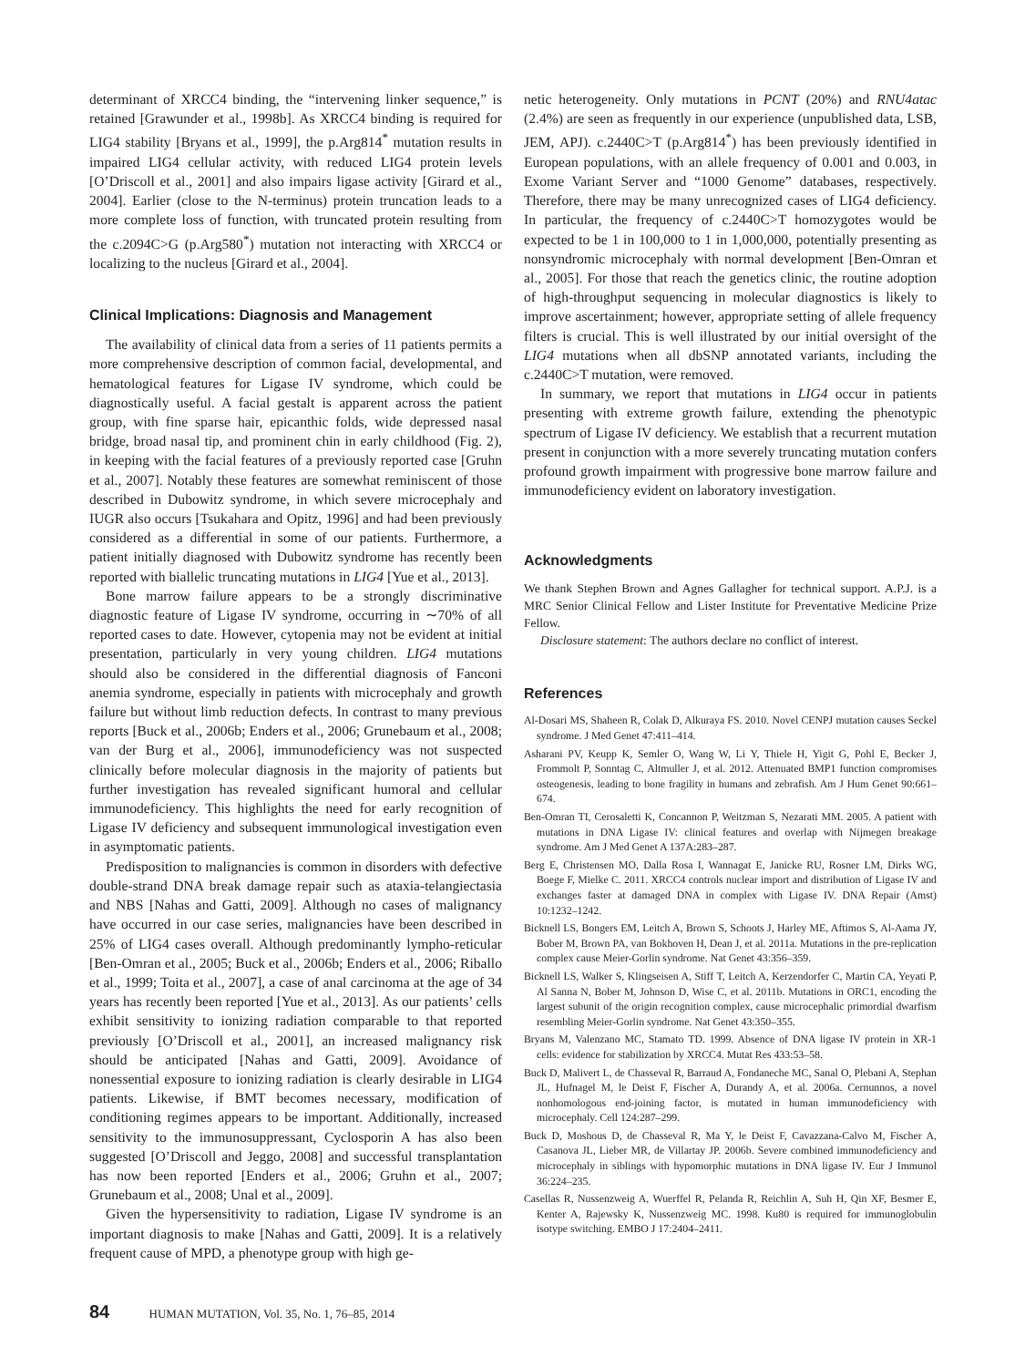determinant of XRCC4 binding, the “intervening linker sequence,” is retained [Grawunder et al., 1998b]. As XRCC4 binding is required for LIG4 stability [Bryans et al., 1999], the p.Arg814<sup>*</sup> mutation results in impaired LIG4 cellular activity, with reduced LIG4 protein levels [O’Driscoll et al., 2001] and also impairs ligase activity [Girard et al., 2004]. Earlier (close to the N-terminus) protein truncation leads to a more complete loss of function, with truncated protein resulting from the c.2094C>G (p.Arg580<sup>*</sup>) mutation not interacting with XRCC4 or localizing to the nucleus [Girard et al., 2004].
Clinical Implications: Diagnosis and Management
The availability of clinical data from a series of 11 patients permits a more comprehensive description of common facial, developmental, and hematological features for Ligase IV syndrome, which could be diagnostically useful. A facial gestalt is apparent across the patient group, with fine sparse hair, epicanthic folds, wide depressed nasal bridge, broad nasal tip, and prominent chin in early childhood (Fig. 2), in keeping with the facial features of a previously reported case [Gruhn et al., 2007]. Notably these features are somewhat reminiscent of those described in Dubowitz syndrome, in which severe microcephaly and IUGR also occurs [Tsukahara and Opitz, 1996] and had been previously considered as a differential in some of our patients. Furthermore, a patient initially diagnosed with Dubowitz syndrome has recently been reported with biallelic truncating mutations in LIG4 [Yue et al., 2013].
Bone marrow failure appears to be a strongly discriminative diagnostic feature of Ligase IV syndrome, occurring in ∼70% of all reported cases to date. However, cytopenia may not be evident at initial presentation, particularly in very young children. LIG4 mutations should also be considered in the differential diagnosis of Fanconi anemia syndrome, especially in patients with microcephaly and growth failure but without limb reduction defects. In contrast to many previous reports [Buck et al., 2006b; Enders et al., 2006; Grunebaum et al., 2008; van der Burg et al., 2006], immunodeficiency was not suspected clinically before molecular diagnosis in the majority of patients but further investigation has revealed significant humoral and cellular immunodeficiency. This highlights the need for early recognition of Ligase IV deficiency and subsequent immunological investigation even in asymptomatic patients.
Predisposition to malignancies is common in disorders with defective double-strand DNA break damage repair such as ataxia-telangiectasia and NBS [Nahas and Gatti, 2009]. Although no cases of malignancy have occurred in our case series, malignancies have been described in 25% of LIG4 cases overall. Although predominantly lympho-reticular [Ben-Omran et al., 2005; Buck et al., 2006b; Enders et al., 2006; Riballo et al., 1999; Toita et al., 2007], a case of anal carcinoma at the age of 34 years has recently been reported [Yue et al., 2013]. As our patients’ cells exhibit sensitivity to ionizing radiation comparable to that reported previously [O’Driscoll et al., 2001], an increased malignancy risk should be anticipated [Nahas and Gatti, 2009]. Avoidance of nonessential exposure to ionizing radiation is clearly desirable in LIG4 patients. Likewise, if BMT becomes necessary, modification of conditioning regimes appears to be important. Additionally, increased sensitivity to the immunosuppressant, Cyclosporin A has also been suggested [O’Driscoll and Jeggo, 2008] and successful transplantation has now been reported [Enders et al., 2006; Gruhn et al., 2007; Grunebaum et al., 2008; Unal et al., 2009].
Given the hypersensitivity to radiation, Ligase IV syndrome is an important diagnosis to make [Nahas and Gatti, 2009]. It is a relatively frequent cause of MPD, a phenotype group with high ge-
netic heterogeneity. Only mutations in PCNT (20%) and RNU4atac (2.4%) are seen as frequently in our experience (unpublished data, LSB, JEM, APJ). c.2440C>T (p.Arg814<sup>*</sup>) has been previously identified in European populations, with an allele frequency of 0.001 and 0.003, in Exome Variant Server and “1000 Genome” databases, respectively. Therefore, there may be many unrecognized cases of LIG4 deficiency. In particular, the frequency of c.2440C>T homozygotes would be expected to be 1 in 100,000 to 1 in 1,000,000, potentially presenting as nonsyndromic microcephaly with normal development [Ben-Omran et al., 2005]. For those that reach the genetics clinic, the routine adoption of high-throughput sequencing in molecular diagnostics is likely to improve ascertainment; however, appropriate setting of allele frequency filters is crucial. This is well illustrated by our initial oversight of the LIG4 mutations when all dbSNP annotated variants, including the c.2440C>T mutation, were removed.
In summary, we report that mutations in LIG4 occur in patients presenting with extreme growth failure, extending the phenotypic spectrum of Ligase IV deficiency. We establish that a recurrent mutation present in conjunction with a more severely truncating mutation confers profound growth impairment with progressive bone marrow failure and immunodeficiency evident on laboratory investigation.
Acknowledgments
We thank Stephen Brown and Agnes Gallagher for technical support. A.P.J. is a MRC Senior Clinical Fellow and Lister Institute for Preventative Medicine Prize Fellow.
Disclosure statement: The authors declare no conflict of interest.
References
Al-Dosari MS, Shaheen R, Colak D, Alkuraya FS. 2010. Novel CENPJ mutation causes Seckel syndrome. J Med Genet 47:411–414.
Asharani PV, Keupp K, Semler O, Wang W, Li Y, Thiele H, Yigit G, Pohl E, Becker J, Frommolt P, Sonntag C, Altmuller J, et al. 2012. Attenuated BMP1 function compromises osteogenesis, leading to bone fragility in humans and zebrafish. Am J Hum Genet 90:661–674.
Ben-Omran TI, Cerosaletti K, Concannon P, Weitzman S, Nezarati MM. 2005. A patient with mutations in DNA Ligase IV: clinical features and overlap with Nijmegen breakage syndrome. Am J Med Genet A 137A:283–287.
Berg E, Christensen MO, Dalla Rosa I, Wannagat E, Janicke RU, Rosner LM, Dirks WG, Boege F, Mielke C. 2011. XRCC4 controls nuclear import and distribution of Ligase IV and exchanges faster at damaged DNA in complex with Ligase IV. DNA Repair (Amst) 10:1232–1242.
Bicknell LS, Bongers EM, Leitch A, Brown S, Schoots J, Harley ME, Aftimos S, Al-Aama JY, Bober M, Brown PA, van Bokhoven H, Dean J, et al. 2011a. Mutations in the pre-replication complex cause Meier-Gorlin syndrome. Nat Genet 43:356–359.
Bicknell LS, Walker S, Klingseisen A, Stiff T, Leitch A, Kerzendorfer C, Martin CA, Yeyati P, Al Sanna N, Bober M, Johnson D, Wise C, et al. 2011b. Mutations in ORC1, encoding the largest subunit of the origin recognition complex, cause microcephalic primordial dwarfism resembling Meier-Gorlin syndrome. Nat Genet 43:350–355.
Bryans M, Valenzano MC, Stamato TD. 1999. Absence of DNA ligase IV protein in XR-1 cells: evidence for stabilization by XRCC4. Mutat Res 433:53–58.
Buck D, Malivert L, de Chasseval R, Barraud A, Fondaneche MC, Sanal O, Plebani A, Stephan JL, Hufnagel M, le Deist F, Fischer A, Durandy A, et al. 2006a. Cernunnos, a novel nonhomologous end-joining factor, is mutated in human immunodeficiency with microcephaly. Cell 124:287–299.
Buck D, Moshous D, de Chasseval R, Ma Y, le Deist F, Cavazzana-Calvo M, Fischer A, Casanova JL, Lieber MR, de Villartay JP. 2006b. Severe combined immunodeficiency and microcephaly in siblings with hypomorphic mutations in DNA ligase IV. Eur J Immunol 36:224–235.
Casellas R, Nussenzweig A, Wuerffel R, Pelanda R, Reichlin A, Suh H, Qin XF, Besmer E, Kenter A, Rajewsky K, Nussenzweig MC. 1998. Ku80 is required for immunoglobulin isotype switching. EMBO J 17:2404–2411.
84 HUMAN MUTATION, Vol. 35, No. 1, 76–85, 2014